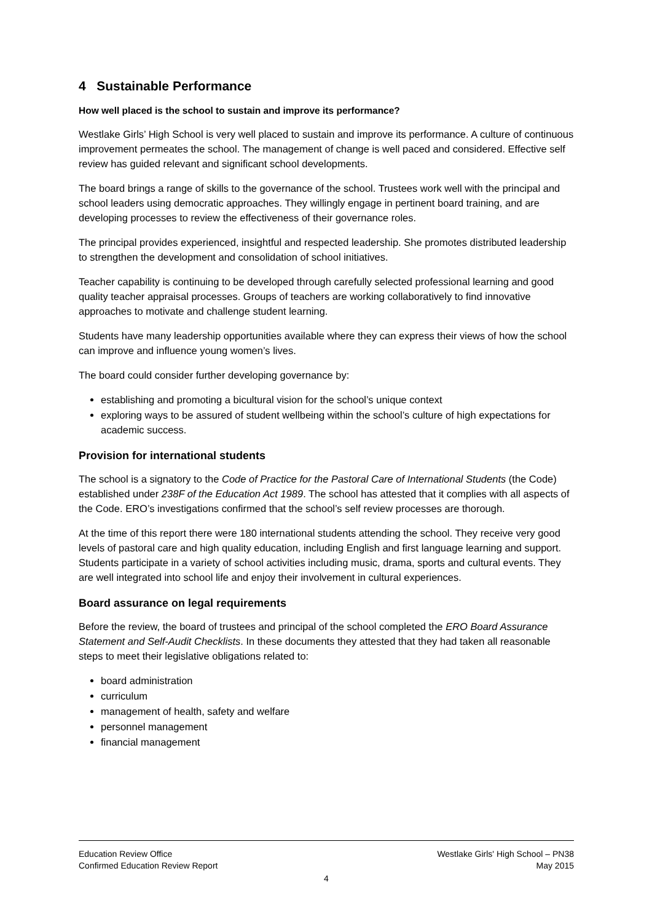4 Sustainable Performance
How well placed is the school to sustain and improve its performance?
Westlake Girls’ High School is very well placed to sustain and improve its performance. A culture of continuous improvement permeates the school. The management of change is well paced and considered. Effective self review has guided relevant and significant school developments.
The board brings a range of skills to the governance of the school. Trustees work well with the principal and school leaders using democratic approaches. They willingly engage in pertinent board training, and are developing processes to review the effectiveness of their governance roles.
The principal provides experienced, insightful and respected leadership. She promotes distributed leadership to strengthen the development and consolidation of school initiatives.
Teacher capability is continuing to be developed through carefully selected professional learning and good quality teacher appraisal processes. Groups of teachers are working collaboratively to find innovative approaches to motivate and challenge student learning.
Students have many leadership opportunities available where they can express their views of how the school can improve and influence young women’s lives.
The board could consider further developing governance by:
establishing and promoting a bicultural vision for the school’s unique context
exploring ways to be assured of student wellbeing within the school’s culture of high expectations for academic success.
Provision for international students
The school is a signatory to the Code of Practice for the Pastoral Care of International Students (the Code) established under 238F of the Education Act 1989. The school has attested that it complies with all aspects of the Code. ERO’s investigations confirmed that the school’s self review processes are thorough.
At the time of this report there were 180 international students attending the school. They receive very good levels of pastoral care and high quality education, including English and first language learning and support. Students participate in a variety of school activities including music, drama, sports and cultural events. They are well integrated into school life and enjoy their involvement in cultural experiences.
Board assurance on legal requirements
Before the review, the board of trustees and principal of the school completed the ERO Board Assurance Statement and Self-Audit Checklists. In these documents they attested that they had taken all reasonable steps to meet their legislative obligations related to:
board administration
curriculum
management of health, safety and welfare
personnel management
financial management
Education Review Office Westlake Girls' High School – PN38
Confirmed Education Review Report May 2015
4